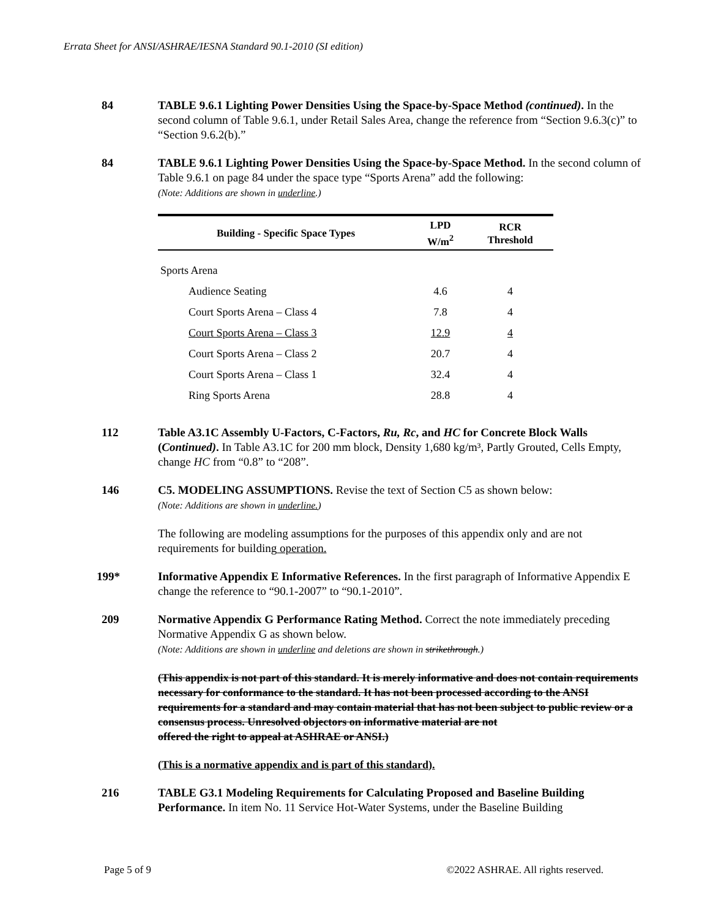Errata Sheet for ANSI/ASHRAE/IESNA Standard 90.1-2010 (SI edition)
84 TABLE 9.6.1 Lighting Power Densities Using the Space-by-Space Method (continued). In the second column of Table 9.6.1, under Retail Sales Area, change the reference from “Section 9.6.3(c)” to “Section 9.6.2(b).”
84 TABLE 9.6.1 Lighting Power Densities Using the Space-by-Space Method. In the second column of Table 9.6.1 on page 84 under the space type “Sports Arena” add the following:
(Note: Additions are shown in underline.)
| Building - Specific Space Types | LPD W/m<sup>2</sup> | RCR Threshold |
| --- | --- | --- |
| Sports Arena | | |
| Audience Seating | 4.6 | 4 |
| Court Sports Arena – Class 4 | 7.8 | 4 |
| Court Sports Arena – Class 3 | 12.9 | 4 |
| Court Sports Arena – Class 2 | 20.7 | 4 |
| Court Sports Arena – Class 1 | 32.4 | 4 |
| Ring Sports Arena | 28.8 | 4 |
112 Table A3.1C Assembly U-Factors, C-Factors, Ru, Rc, and HC for Concrete Block Walls (Continued). In Table A3.1C for 200 mm block, Density 1,680 kg/m³, Partly Grouted, Cells Empty, change HC from “0.8” to “208”.
146 C5. MODELING ASSUMPTIONS. Revise the text of Section C5 as shown below:
(Note: Additions are shown in underline.)
The following are modeling assumptions for the purposes of this appendix only and are not requirements for building operation.
199* Informative Appendix E Informative References. In the first paragraph of Informative Appendix E change the reference to “90.1-2007” to “90.1-2010”.
209 Normative Appendix G Performance Rating Method. Correct the note immediately preceding Normative Appendix G as shown below.
(Note: Additions are shown in underline and deletions are shown in strikethrough.)
(This appendix is not part of this standard. It is merely informative and does not contain requirements necessary for conformance to the standard. It has not been processed according to the ANSI requirements for a standard and may contain material that has not been subject to public review or a consensus process. Unresolved objectors on informative material are not
offered the right to appeal at ASHRAE or ANSI.)
(This is a normative appendix and is part of this standard).
216 TABLE G3.1 Modeling Requirements for Calculating Proposed and Baseline Building Performance. In item No. 11 Service Hot-Water Systems, under the Baseline Building
Page 5 of 9 ©2022 ASHRAE. All rights reserved.